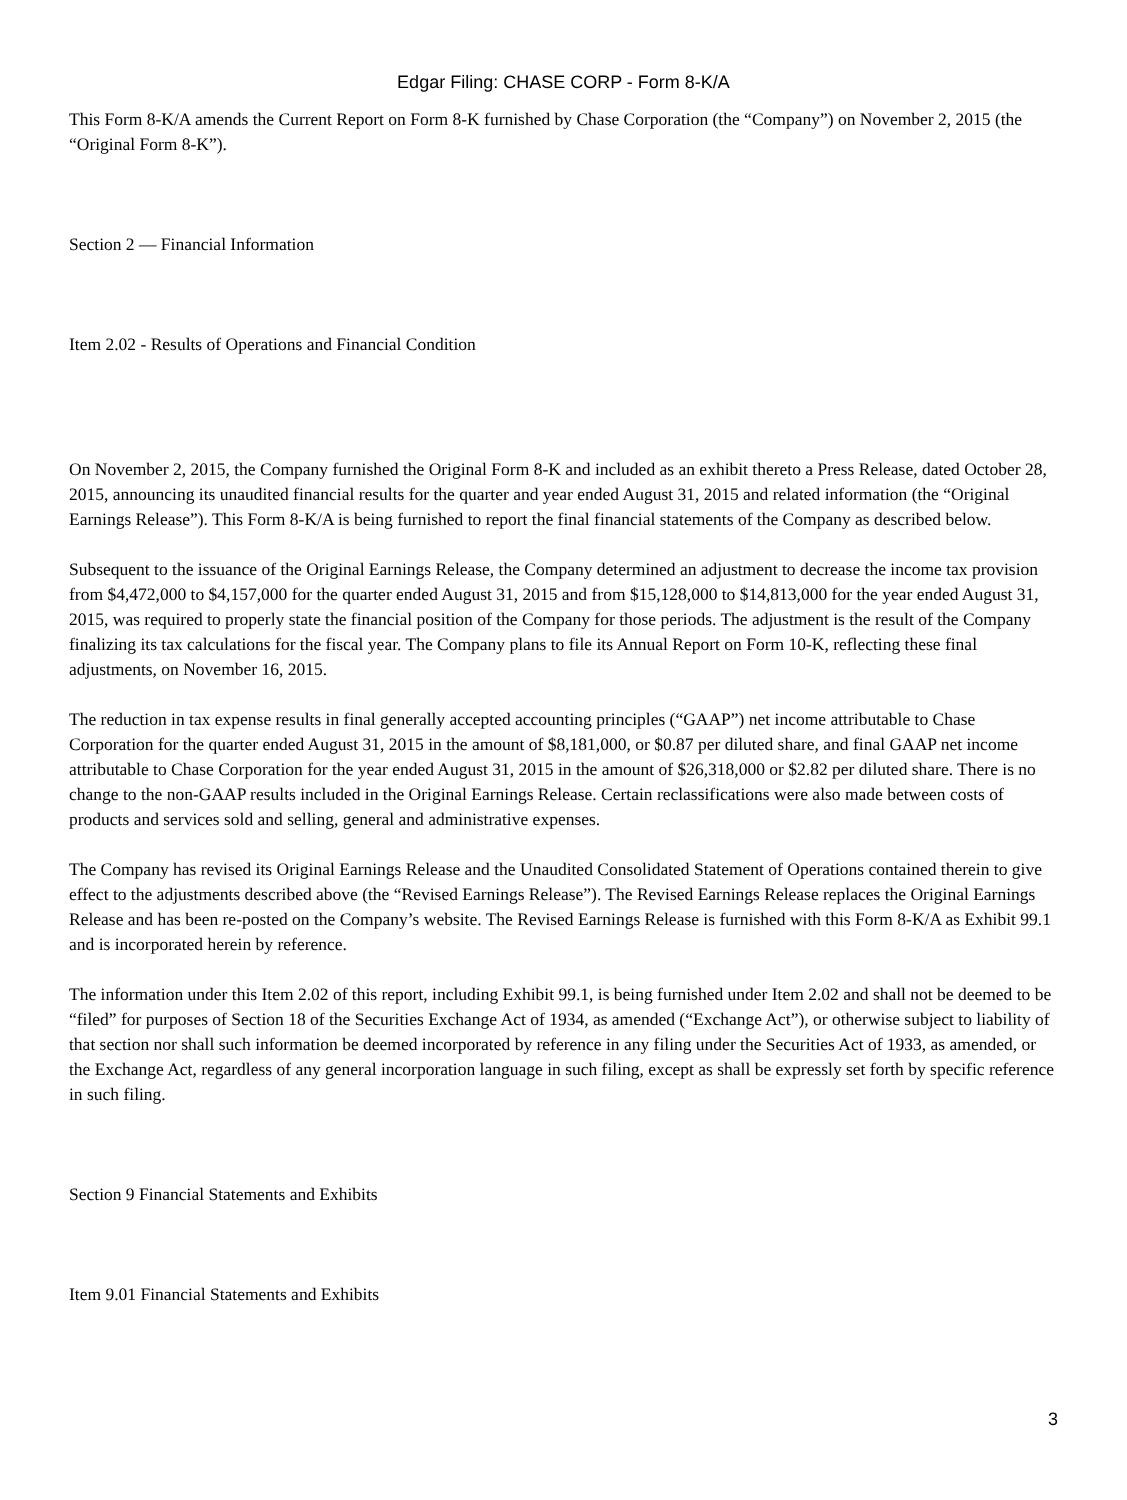Edgar Filing: CHASE CORP - Form 8-K/A
This Form 8-K/A amends the Current Report on Form 8-K furnished by Chase Corporation (the “Company”) on November 2, 2015 (the “Original Form 8-K”).
Section 2 — Financial Information
Item 2.02 - Results of Operations and Financial Condition
On November 2, 2015, the Company furnished the Original Form 8-K and included as an exhibit thereto a Press Release, dated October 28, 2015, announcing its unaudited financial results for the quarter and year ended August 31, 2015 and related information (the “Original Earnings Release”). This Form 8-K/A is being furnished to report the final financial statements of the Company as described below.
Subsequent to the issuance of the Original Earnings Release, the Company determined an adjustment to decrease the income tax provision from $4,472,000 to $4,157,000 for the quarter ended August 31, 2015 and from $15,128,000 to $14,813,000 for the year ended August 31, 2015, was required to properly state the financial position of the Company for those periods. The adjustment is the result of the Company finalizing its tax calculations for the fiscal year. The Company plans to file its Annual Report on Form 10-K, reflecting these final adjustments, on November 16, 2015.
The reduction in tax expense results in final generally accepted accounting principles (“GAAP”) net income attributable to Chase Corporation for the quarter ended August 31, 2015 in the amount of $8,181,000, or $0.87 per diluted share, and final GAAP net income attributable to Chase Corporation for the year ended August 31, 2015 in the amount of $26,318,000 or $2.82 per diluted share. There is no change to the non-GAAP results included in the Original Earnings Release. Certain reclassifications were also made between costs of products and services sold and selling, general and administrative expenses.
The Company has revised its Original Earnings Release and the Unaudited Consolidated Statement of Operations contained therein to give effect to the adjustments described above (the “Revised Earnings Release”). The Revised Earnings Release replaces the Original Earnings Release and has been re-posted on the Company’s website. The Revised Earnings Release is furnished with this Form 8-K/A as Exhibit 99.1 and is incorporated herein by reference.
The information under this Item 2.02 of this report, including Exhibit 99.1, is being furnished under Item 2.02 and shall not be deemed to be “filed” for purposes of Section 18 of the Securities Exchange Act of 1934, as amended (“Exchange Act”), or otherwise subject to liability of that section nor shall such information be deemed incorporated by reference in any filing under the Securities Act of 1933, as amended, or the Exchange Act, regardless of any general incorporation language in such filing, except as shall be expressly set forth by specific reference in such filing.
Section 9 Financial Statements and Exhibits
Item 9.01 Financial Statements and Exhibits
3